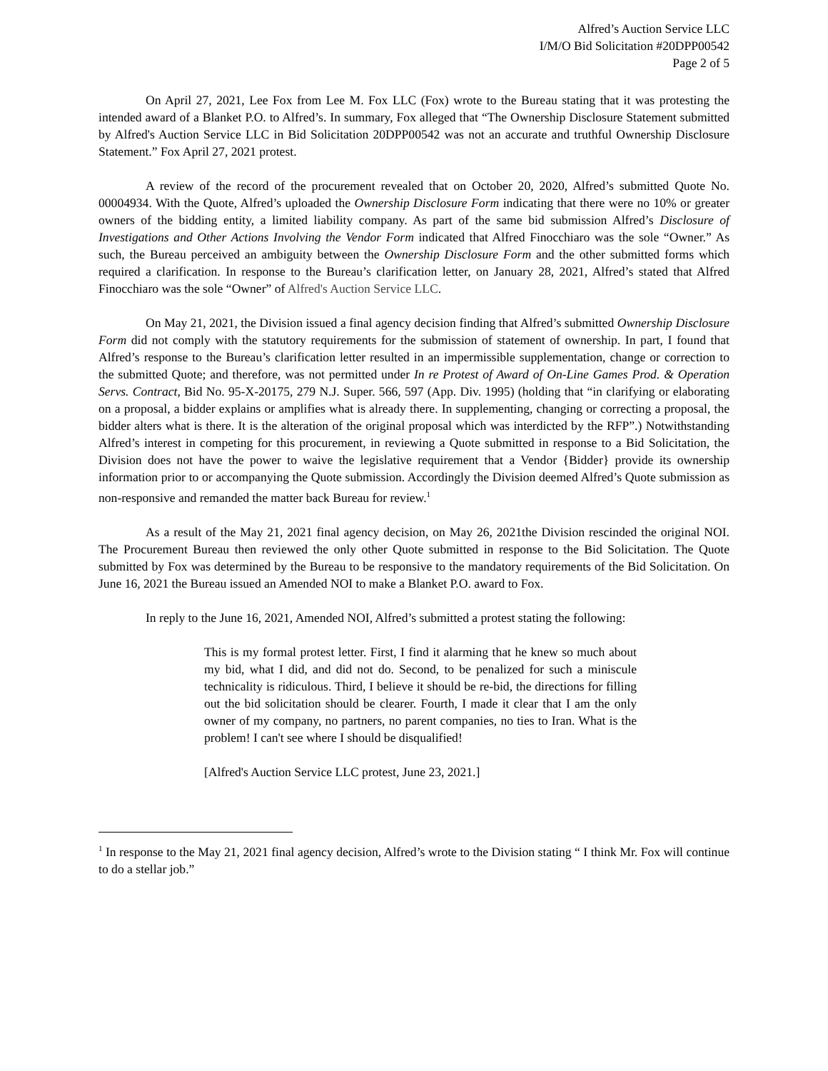Alfred’s Auction Service LLC
I/M/O Bid Solicitation #20DPP00542
Page 2 of 5
On April 27, 2021, Lee Fox from Lee M. Fox LLC (Fox) wrote to the Bureau stating that it was protesting the intended award of a Blanket P.O. to Alfred’s. In summary, Fox alleged that “The Ownership Disclosure Statement submitted by Alfred's Auction Service LLC in Bid Solicitation 20DPP00542 was not an accurate and truthful Ownership Disclosure Statement.” Fox April 27, 2021 protest.
A review of the record of the procurement revealed that on October 20, 2020, Alfred’s submitted Quote No. 00004934. With the Quote, Alfred’s uploaded the Ownership Disclosure Form indicating that there were no 10% or greater owners of the bidding entity, a limited liability company. As part of the same bid submission Alfred’s Disclosure of Investigations and Other Actions Involving the Vendor Form indicated that Alfred Finocchiaro was the sole “Owner.” As such, the Bureau perceived an ambiguity between the Ownership Disclosure Form and the other submitted forms which required a clarification. In response to the Bureau’s clarification letter, on January 28, 2021, Alfred’s stated that Alfred Finocchiaro was the sole “Owner” of Alfred's Auction Service LLC.
On May 21, 2021, the Division issued a final agency decision finding that Alfred’s submitted Ownership Disclosure Form did not comply with the statutory requirements for the submission of statement of ownership. In part, I found that Alfred’s response to the Bureau’s clarification letter resulted in an impermissible supplementation, change or correction to the submitted Quote; and therefore, was not permitted under In re Protest of Award of On-Line Games Prod. & Operation Servs. Contract, Bid No. 95-X-20175, 279 N.J. Super. 566, 597 (App. Div. 1995) (holding that “in clarifying or elaborating on a proposal, a bidder explains or amplifies what is already there. In supplementing, changing or correcting a proposal, the bidder alters what is there. It is the alteration of the original proposal which was interdicted by the RFP”.) Notwithstanding Alfred’s interest in competing for this procurement, in reviewing a Quote submitted in response to a Bid Solicitation, the Division does not have the power to waive the legislative requirement that a Vendor {Bidder} provide its ownership information prior to or accompanying the Quote submission. Accordingly the Division deemed Alfred’s Quote submission as non-responsive and remanded the matter back Bureau for review.<sup>1</sup>
As a result of the May 21, 2021 final agency decision, on May 26, 2021the Division rescinded the original NOI. The Procurement Bureau then reviewed the only other Quote submitted in response to the Bid Solicitation. The Quote submitted by Fox was determined by the Bureau to be responsive to the mandatory requirements of the Bid Solicitation. On June 16, 2021 the Bureau issued an Amended NOI to make a Blanket P.O. award to Fox.
In reply to the June 16, 2021, Amended NOI, Alfred’s submitted a protest stating the following:
This is my formal protest letter. First, I find it alarming that he knew so much about my bid, what I did, and did not do. Second, to be penalized for such a miniscule technicality is ridiculous. Third, I believe it should be re-bid, the directions for filling out the bid solicitation should be clearer. Fourth, I made it clear that I am the only owner of my company, no partners, no parent companies, no ties to Iran. What is the problem! I can't see where I should be disqualified!
[Alfred's Auction Service LLC protest, June 23, 2021.]
<sup>1</sup> In response to the May 21, 2021 final agency decision, Alfred’s wrote to the Division stating “ I think Mr. Fox will continue to do a stellar job.”